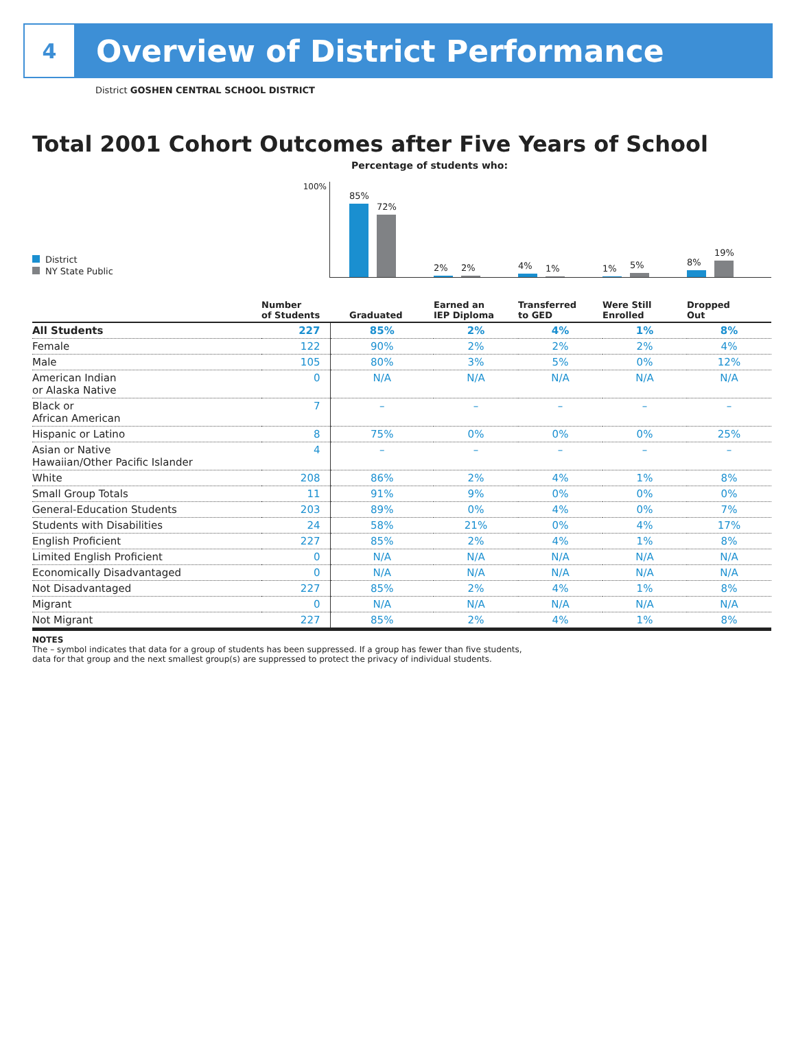4
Overview of District Performance
District GOSHEN CENTRAL SCHOOL DISTRICT
Total 2001 Cohort Outcomes after Five Years of School
Percentage of students who:
District
NY State Public
100%
85%
72%
2%
2%
4%
1%
1%
5%
8%
19%
| | Number of Students | Graduated | Earned an IEP Diploma | Transferred to GED | Were Still Enrolled | Dropped Out |
| --- | --- | --- | --- | --- | --- | --- |
| All Students | 227 | 85% | 2% | 4% | 1% | 8% |
| Female | 122 | 90% | 2% | 2% | 2% | 4% |
| Male | 105 | 80% | 3% | 5% | 0% | 12% |
| American Indian or Alaska Native | 0 | N/A | N/A | N/A | N/A | N/A |
| Black or African American | 7 | – | – | – | – | – |
| Hispanic or Latino | 8 | 75% | 0% | 0% | 0% | 25% |
| Asian or Native Hawaiian/Other Pacific Islander | 4 | – | – | – | – | – |
| White | 208 | 86% | 2% | 4% | 1% | 8% |
| Small Group Totals | 11 | 91% | 9% | 0% | 0% | 0% |
| General-Education Students | 203 | 89% | 0% | 4% | 0% | 7% |
| Students with Disabilities | 24 | 58% | 21% | 0% | 4% | 17% |
| English Proficient | 227 | 85% | 2% | 4% | 1% | 8% |
| Limited English Proficient | 0 | N/A | N/A | N/A | N/A | N/A |
| Economically Disadvantaged | 0 | N/A | N/A | N/A | N/A | N/A |
| Not Disadvantaged | 227 | 85% | 2% | 4% | 1% | 8% |
| Migrant | 0 | N/A | N/A | N/A | N/A | N/A |
| Not Migrant | 227 | 85% | 2% | 4% | 1% | 8% |
NOTES
The – symbol indicates that data for a group of students has been suppressed. If a group has fewer than five students,
data for that group and the next smallest group(s) are suppressed to protect the privacy of individual students.